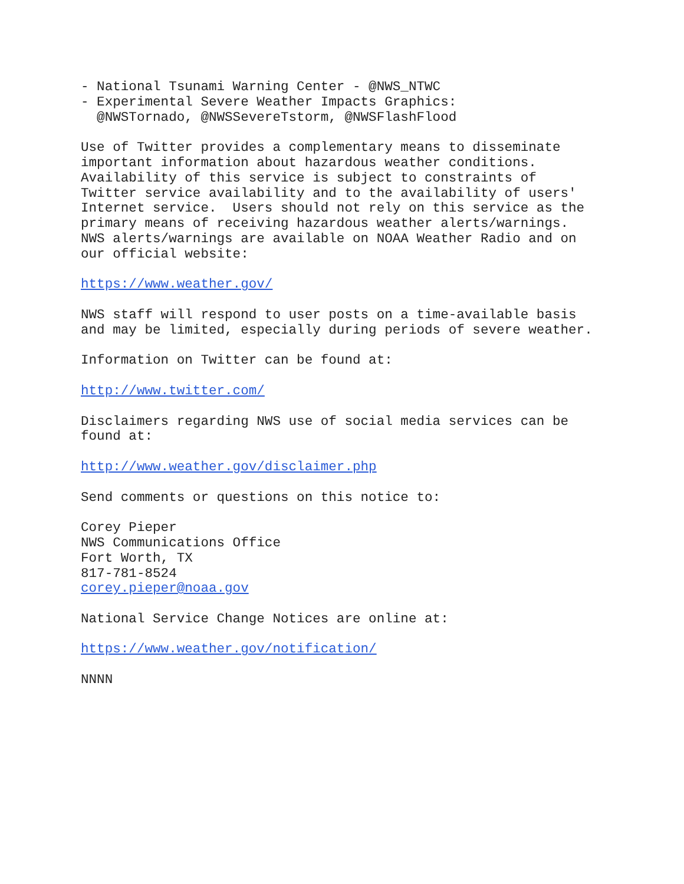- National Tsunami Warning Center - @NWS_NTWC
- Experimental Severe Weather Impacts Graphics:
  @NWSTornado, @NWSSevereTstorm, @NWSFlashFlood

Use of Twitter provides a complementary means to disseminate
important information about hazardous weather conditions.
Availability of this service is subject to constraints of
Twitter service availability and to the availability of users'
Internet service.  Users should not rely on this service as the
primary means of receiving hazardous weather alerts/warnings.
NWS alerts/warnings are available on NOAA Weather Radio and on
our official website:

https://www.weather.gov/

NWS staff will respond to user posts on a time-available basis
and may be limited, especially during periods of severe weather.

Information on Twitter can be found at:

http://www.twitter.com/

Disclaimers regarding NWS use of social media services can be
found at:

http://www.weather.gov/disclaimer.php

Send comments or questions on this notice to:

Corey Pieper
NWS Communications Office
Fort Worth, TX
817-781-8524
corey.pieper@noaa.gov

National Service Change Notices are online at:

https://www.weather.gov/notification/

NNNN